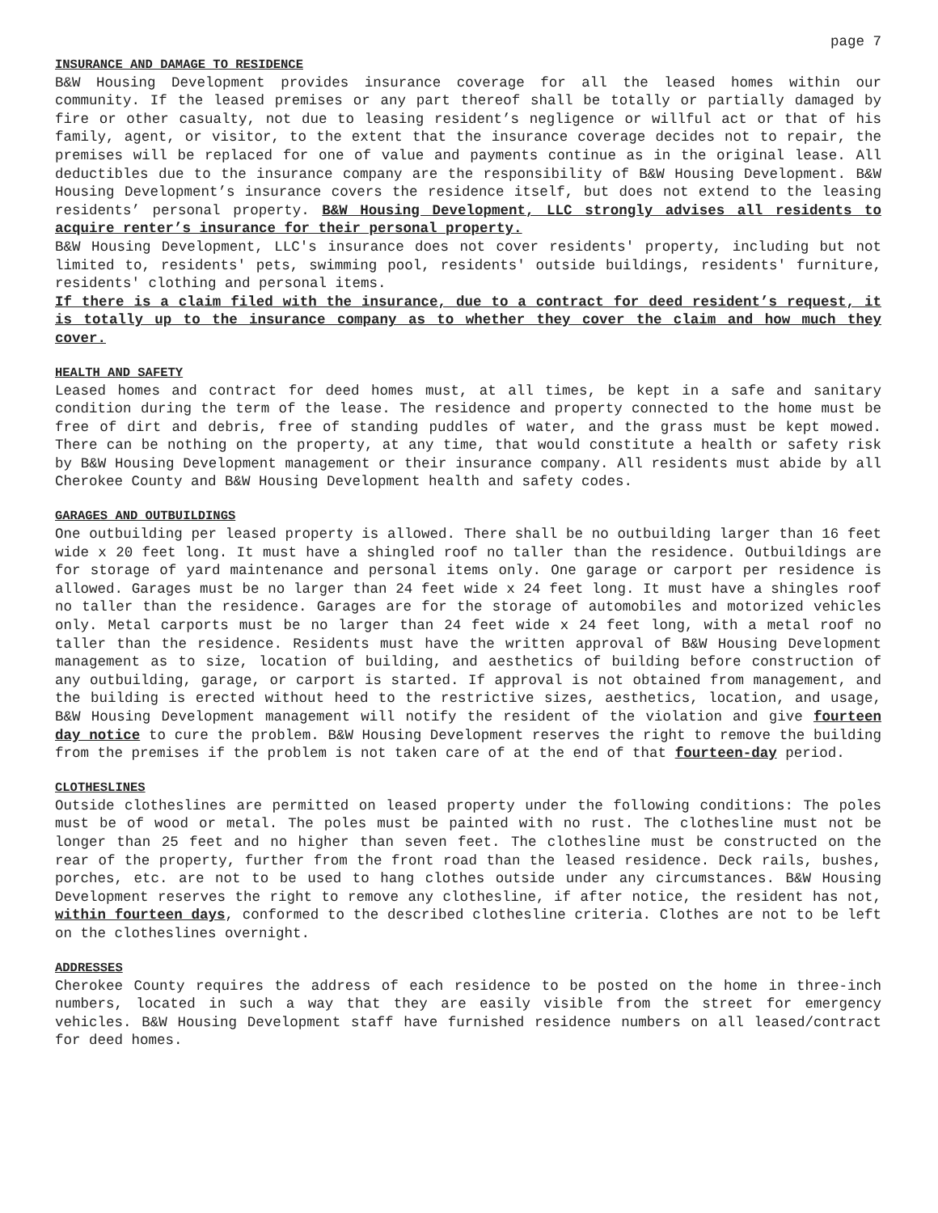page 7
INSURANCE AND DAMAGE TO RESIDENCE
B&W Housing Development provides insurance coverage for all the leased homes within our community. If the leased premises or any part thereof shall be totally or partially damaged by fire or other casualty, not due to leasing resident’s negligence or willful act or that of his family, agent, or visitor, to the extent that the insurance coverage decides not to repair, the premises will be replaced for one of value and payments continue as in the original lease. All deductibles due to the insurance company are the responsibility of B&W Housing Development. B&W Housing Development’s insurance covers the residence itself, but does not extend to the leasing residents’ personal property. B&W Housing Development, LLC strongly advises all residents to acquire renter’s insurance for their personal property.
B&W Housing Development, LLC's insurance does not cover residents' property, including but not limited to, residents' pets, swimming pool, residents' outside buildings, residents' furniture, residents' clothing and personal items.
If there is a claim filed with the insurance, due to a contract for deed resident’s request, it is totally up to the insurance company as to whether they cover the claim and how much they cover.
HEALTH AND SAFETY
Leased homes and contract for deed homes must, at all times, be kept in a safe and sanitary condition during the term of the lease. The residence and property connected to the home must be free of dirt and debris, free of standing puddles of water, and the grass must be kept mowed. There can be nothing on the property, at any time, that would constitute a health or safety risk by B&W Housing Development management or their insurance company. All residents must abide by all Cherokee County and B&W Housing Development health and safety codes.
GARAGES AND OUTBUILDINGS
One outbuilding per leased property is allowed. There shall be no outbuilding larger than 16 feet wide x 20 feet long. It must have a shingled roof no taller than the residence. Outbuildings are for storage of yard maintenance and personal items only. One garage or carport per residence is allowed. Garages must be no larger than 24 feet wide x 24 feet long. It must have a shingles roof no taller than the residence. Garages are for the storage of automobiles and motorized vehicles only. Metal carports must be no larger than 24 feet wide x 24 feet long, with a metal roof no taller than the residence. Residents must have the written approval of B&W Housing Development management as to size, location of building, and aesthetics of building before construction of any outbuilding, garage, or carport is started. If approval is not obtained from management, and the building is erected without heed to the restrictive sizes, aesthetics, location, and usage, B&W Housing Development management will notify the resident of the violation and give fourteen day notice to cure the problem. B&W Housing Development reserves the right to remove the building from the premises if the problem is not taken care of at the end of that fourteen-day period.
CLOTHESLINES
Outside clotheslines are permitted on leased property under the following conditions: The poles must be of wood or metal. The poles must be painted with no rust. The clothesline must not be longer than 25 feet and no higher than seven feet. The clothesline must be constructed on the rear of the property, further from the front road than the leased residence. Deck rails, bushes, porches, etc. are not to be used to hang clothes outside under any circumstances. B&W Housing Development reserves the right to remove any clothesline, if after notice, the resident has not, within fourteen days, conformed to the described clothesline criteria. Clothes are not to be left on the clotheslines overnight.
ADDRESSES
Cherokee County requires the address of each residence to be posted on the home in three-inch numbers, located in such a way that they are easily visible from the street for emergency vehicles. B&W Housing Development staff have furnished residence numbers on all leased/contract for deed homes.